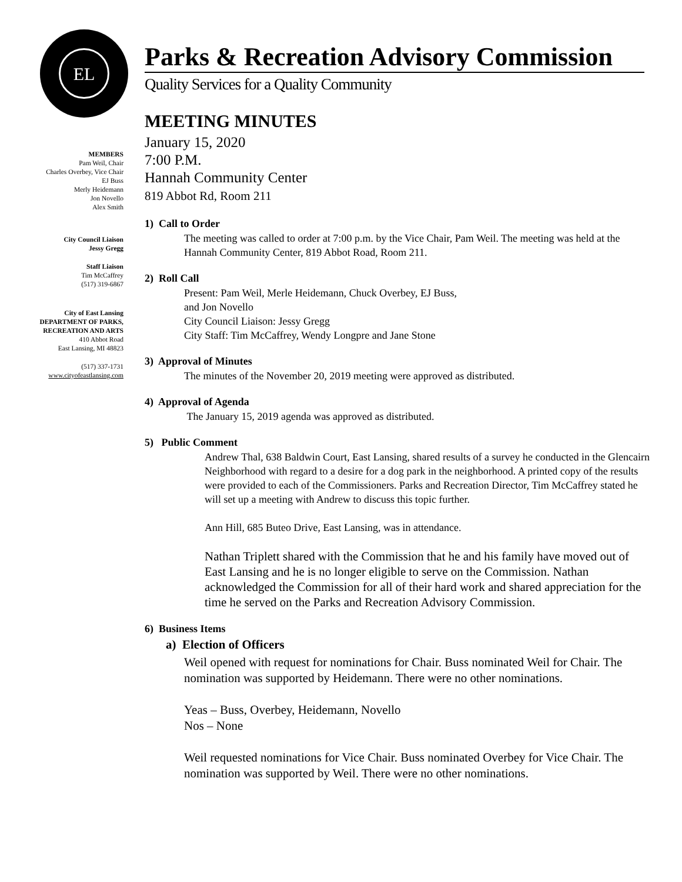EL
MEMBERS
Pam Weil, Chair
Charles Overbey, Vice Chair
EJ Buss
Merly Heidemann
Jon Novello
Alex Smith
City Council Liaison
Jessy Gregg
Staff Liaison
Tim McCaffrey
(517) 319-6867
City of East Lansing
DEPARTMENT OF PARKS,
RECREATION AND ARTS
410 Abbot Road
East Lansing, MI 48823
(517) 337-1731
www.cityofeastlansing.com
Parks & Recreation Advisory Commission
Quality Services for a Quality Community
MEETING MINUTES
January 15, 2020
7:00 P.M.
Hannah Community Center
819 Abbot Rd, Room 211
1) Call to Order
The meeting was called to order at 7:00 p.m. by the Vice Chair, Pam Weil. The meeting was held at the Hannah Community Center, 819 Abbot Road, Room 211.
2) Roll Call
Present: Pam Weil, Merle Heidemann, Chuck Overbey, EJ Buss,
and Jon Novello
City Council Liaison: Jessy Gregg
City Staff: Tim McCaffrey, Wendy Longpre and Jane Stone
3) Approval of Minutes
The minutes of the November 20, 2019 meeting were approved as distributed.
4) Approval of Agenda
The January 15, 2019 agenda was approved as distributed.
5) Public Comment
Andrew Thal, 638 Baldwin Court, East Lansing, shared results of a survey he conducted in the Glencairn Neighborhood with regard to a desire for a dog park in the neighborhood. A printed copy of the results were provided to each of the Commissioners. Parks and Recreation Director, Tim McCaffrey stated he will set up a meeting with Andrew to discuss this topic further.
Ann Hill, 685 Buteo Drive, East Lansing, was in attendance.
Nathan Triplett shared with the Commission that he and his family have moved out of East Lansing and he is no longer eligible to serve on the Commission. Nathan acknowledged the Commission for all of their hard work and shared appreciation for the time he served on the Parks and Recreation Advisory Commission.
6) Business Items
a) Election of Officers
Weil opened with request for nominations for Chair. Buss nominated Weil for Chair. The nomination was supported by Heidemann. There were no other nominations.
Yeas – Buss, Overbey, Heidemann, Novello
Nos – None
Weil requested nominations for Vice Chair. Buss nominated Overbey for Vice Chair. The nomination was supported by Weil. There were no other nominations.